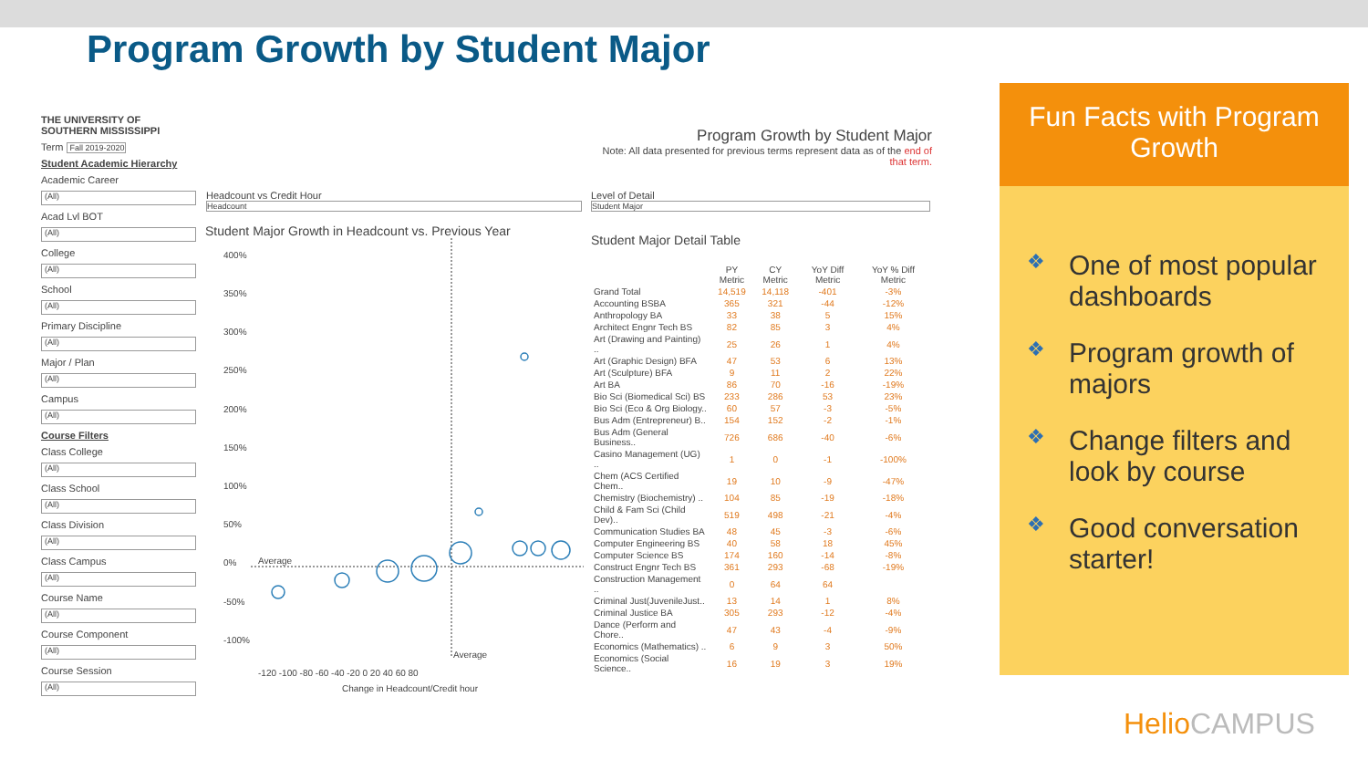Program Growth by Student Major
THE UNIVERSITY OF SOUTHERN MISSISSIPPI
Term Fall 2019-2020
Student Academic Hierarchy
Academic Career
(All)
Acad Lvl BOT
(All)
College
(All)
School
(All)
Primary Discipline
(All)
Major / Plan
(All)
Campus
(All)
Course Filters
Class College
(All)
Class School
(All)
Class Division
(All)
Class Campus
(All)
Course Name
(All)
Course Component
(All)
Course Session
(All)
Headcount vs Credit Hour
Headcount
Level of Detail
Student Major
Program Growth by Student Major
Note: All data presented for previous terms represent data as of the end of that term.
Student Major Growth in Headcount vs. Previous Year
400%
350%
300%
250%
200%
150%
100%
50%
0%
-50%
-100%
Average
Average
-120 -100 -80 -60 -40 -20 0 20 40 60 80
Change in Headcount/Credit hour
Student Major Detail Table
| | PY Metric | CY Metric | YoY Diff Metric | YoY % Diff Metric |
| --- | --- | --- | --- | --- |
| Grand Total | 14,519 | 14,118 | -401 | -3% |
| Accounting BSBA | 365 | 321 | -44 | -12% |
| Anthropology BA | 33 | 38 | 5 | 15% |
| Architect Engnr Tech BS | 82 | 85 | 3 | 4% |
| Art (Drawing and Painting) .. | 25 | 26 | 1 | 4% |
| Art (Graphic Design) BFA | 47 | 53 | 6 | 13% |
| Art (Sculpture) BFA | 9 | 11 | 2 | 22% |
| Art BA | 86 | 70 | -16 | -19% |
| Bio Sci (Biomedical Sci) BS | 233 | 286 | 53 | 23% |
| Bio Sci (Eco & Org Biology.. | 60 | 57 | -3 | -5% |
| Bus Adm (Entrepreneur) B.. | 154 | 152 | -2 | -1% |
| Bus Adm (General Business.. | 726 | 686 | -40 | -6% |
| Casino Management (UG) .. | 1 | 0 | -1 | -100% |
| Chem (ACS Certified Chem.. | 19 | 10 | -9 | -47% |
| Chemistry (Biochemistry) .. | 104 | 85 | -19 | -18% |
| Child & Fam Sci (Child Dev).. | 519 | 498 | -21 | -4% |
| Communication Studies BA | 48 | 45 | -3 | -6% |
| Computer Engineering BS | 40 | 58 | 18 | 45% |
| Computer Science BS | 174 | 160 | -14 | -8% |
| Construct Engnr Tech BS | 361 | 293 | -68 | -19% |
| Construction Management .. | 0 | 64 | 64 | |
| Criminal Just(JuvenileJust.. | 13 | 14 | 1 | 8% |
| Criminal Justice BA | 305 | 293 | -12 | -4% |
| Dance (Perform and Chore.. | 47 | 43 | -4 | -9% |
| Economics (Mathematics) .. | 6 | 9 | 3 | 50% |
| Economics (Social Science.. | 16 | 19 | 3 | 19% |
Fun Facts with Program Growth
❖ One of most popular dashboards
❖ Program growth of majors
❖ Change filters and look by course
❖ Good conversation starter!
HelioCAMPUS